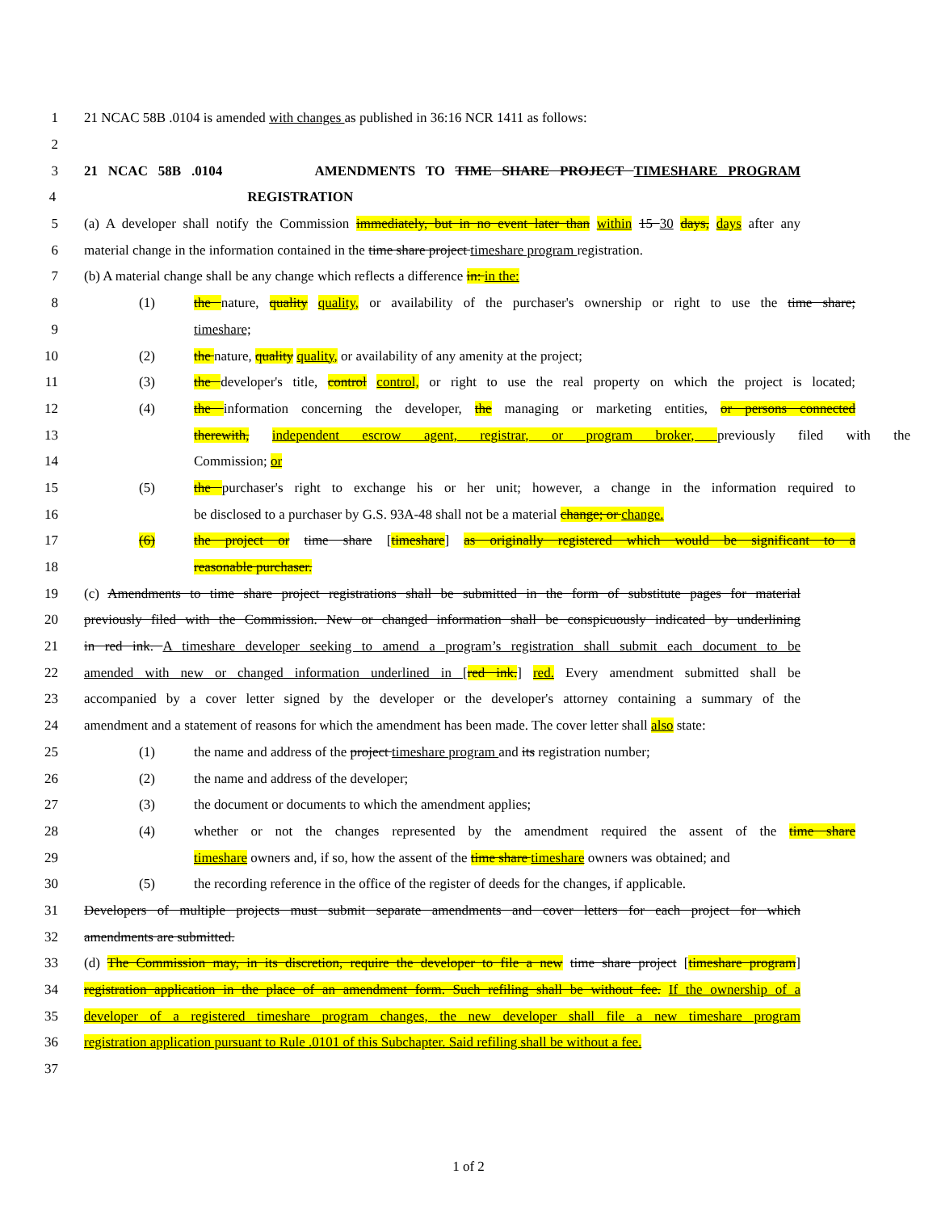1 21 NCAC 58B .0104 is amended with changes as published in 36:16 NCR 1411 as follows:
2
3 21 NCAC 58B .0104 AMENDMENTS TO TIME SHARE PROJECT TIMESHARE PROGRAM
4 REGISTRATION
5 (a) A developer shall notify the Commission immediately, but in no event later than within 15 30 days, days after any
6 material change in the information contained in the time share project timeshare program registration.
7 (b) A material change shall be any change which reflects a difference in: in the:
8 (1) the nature, quality quality, or availability of the purchaser's ownership or right to use the time share;
9 timeshare;
10 (2) the nature, quality quality, or availability of any amenity at the project;
11 (3) the developer's title, control control, or right to use the real property on which the project is located;
12 (4) the information concerning the developer, the managing or marketing entities, or persons connected
13 therewith, independent escrow agent, registrar, or program broker, previously filed with the
14 Commission; or
15 (5) the purchaser's right to exchange his or her unit; however, a change in the information required to
16 be disclosed to a purchaser by G.S. 93A-48 shall not be a material change; or change.
17 (6) the project or time share [timeshare] as originally registered which would be significant to a
18 reasonable purchaser.
19 (c) Amendments to time share project registrations shall be submitted in the form of substitute pages for material
20 previously filed with the Commission. New or changed information shall be conspicuously indicated by underlining
21 in red ink. A timeshare developer seeking to amend a program’s registration shall submit each document to be
22 amended with new or changed information underlined in [red ink.] red. Every amendment submitted shall be
23 accompanied by a cover letter signed by the developer or the developer's attorney containing a summary of the
24 amendment and a statement of reasons for which the amendment has been made. The cover letter shall also state:
25 (1) the name and address of the project timeshare program and its registration number;
26 (2) the name and address of the developer;
27 (3) the document or documents to which the amendment applies;
28 (4) whether or not the changes represented by the amendment required the assent of the time share
29 timeshare owners and, if so, how the assent of the time share timeshare owners was obtained; and
30 (5) the recording reference in the office of the register of deeds for the changes, if applicable.
31 Developers of multiple projects must submit separate amendments and cover letters for each project for which
32 amendments are submitted.
33 (d) The Commission may, in its discretion, require the developer to file a new time share project [timeshare program]
34 registration application in the place of an amendment form. Such refiling shall be without fee. If the ownership of a
35 developer of a registered timeshare program changes, the new developer shall file a new timeshare program
36 registration application pursuant to Rule .0101 of this Subchapter. Said refiling shall be without a fee.
37
1 of 2